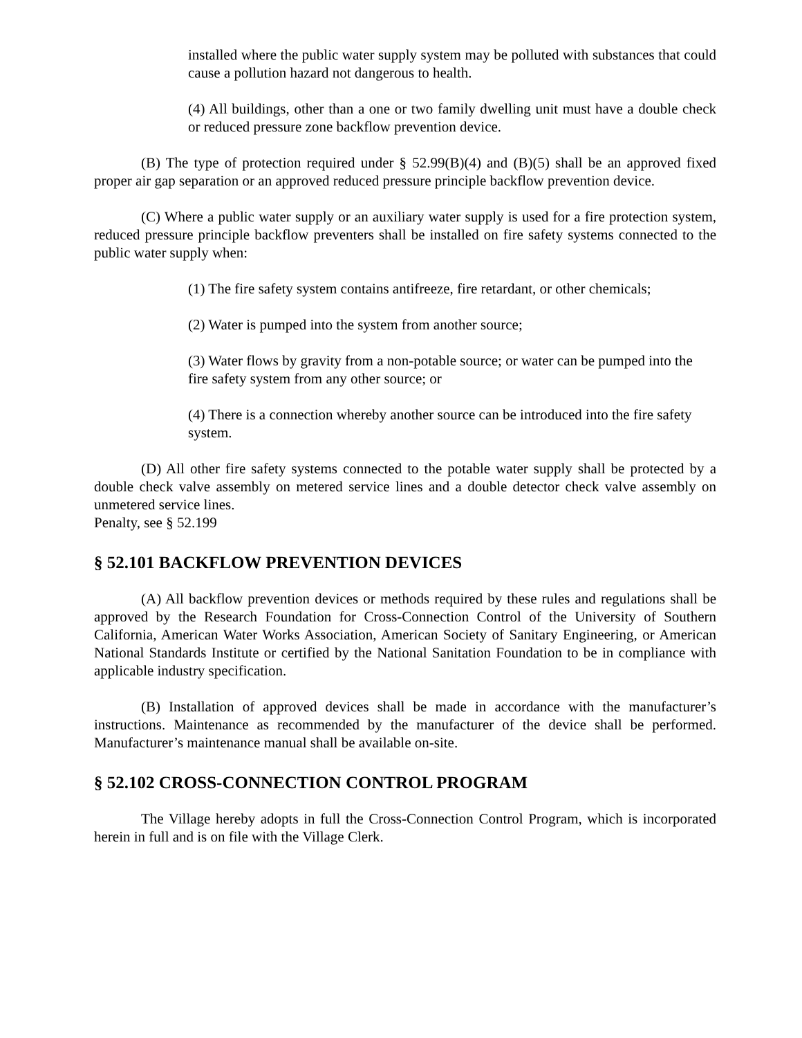installed where the public water supply system may be polluted with substances that could cause a pollution hazard not dangerous to health.
(4) All buildings, other than a one or two family dwelling unit must have a double check or reduced pressure zone backflow prevention device.
(B) The type of protection required under § 52.99(B)(4) and (B)(5) shall be an approved fixed proper air gap separation or an approved reduced pressure principle backflow prevention device.
(C) Where a public water supply or an auxiliary water supply is used for a fire protection system, reduced pressure principle backflow preventers shall be installed on fire safety systems connected to the public water supply when:
(1) The fire safety system contains antifreeze, fire retardant, or other chemicals;
(2) Water is pumped into the system from another source;
(3) Water flows by gravity from a non-potable source; or water can be pumped into the fire safety system from any other source; or
(4) There is a connection whereby another source can be introduced into the fire safety system.
(D) All other fire safety systems connected to the potable water supply shall be protected by a double check valve assembly on metered service lines and a double detector check valve assembly on unmetered service lines.
Penalty, see § 52.199
§ 52.101 BACKFLOW PREVENTION DEVICES
(A) All backflow prevention devices or methods required by these rules and regulations shall be approved by the Research Foundation for Cross-Connection Control of the University of Southern California, American Water Works Association, American Society of Sanitary Engineering, or American National Standards Institute or certified by the National Sanitation Foundation to be in compliance with applicable industry specification.
(B) Installation of approved devices shall be made in accordance with the manufacturer’s instructions. Maintenance as recommended by the manufacturer of the device shall be performed. Manufacturer’s maintenance manual shall be available on-site.
§ 52.102 CROSS-CONNECTION CONTROL PROGRAM
The Village hereby adopts in full the Cross-Connection Control Program, which is incorporated herein in full and is on file with the Village Clerk.